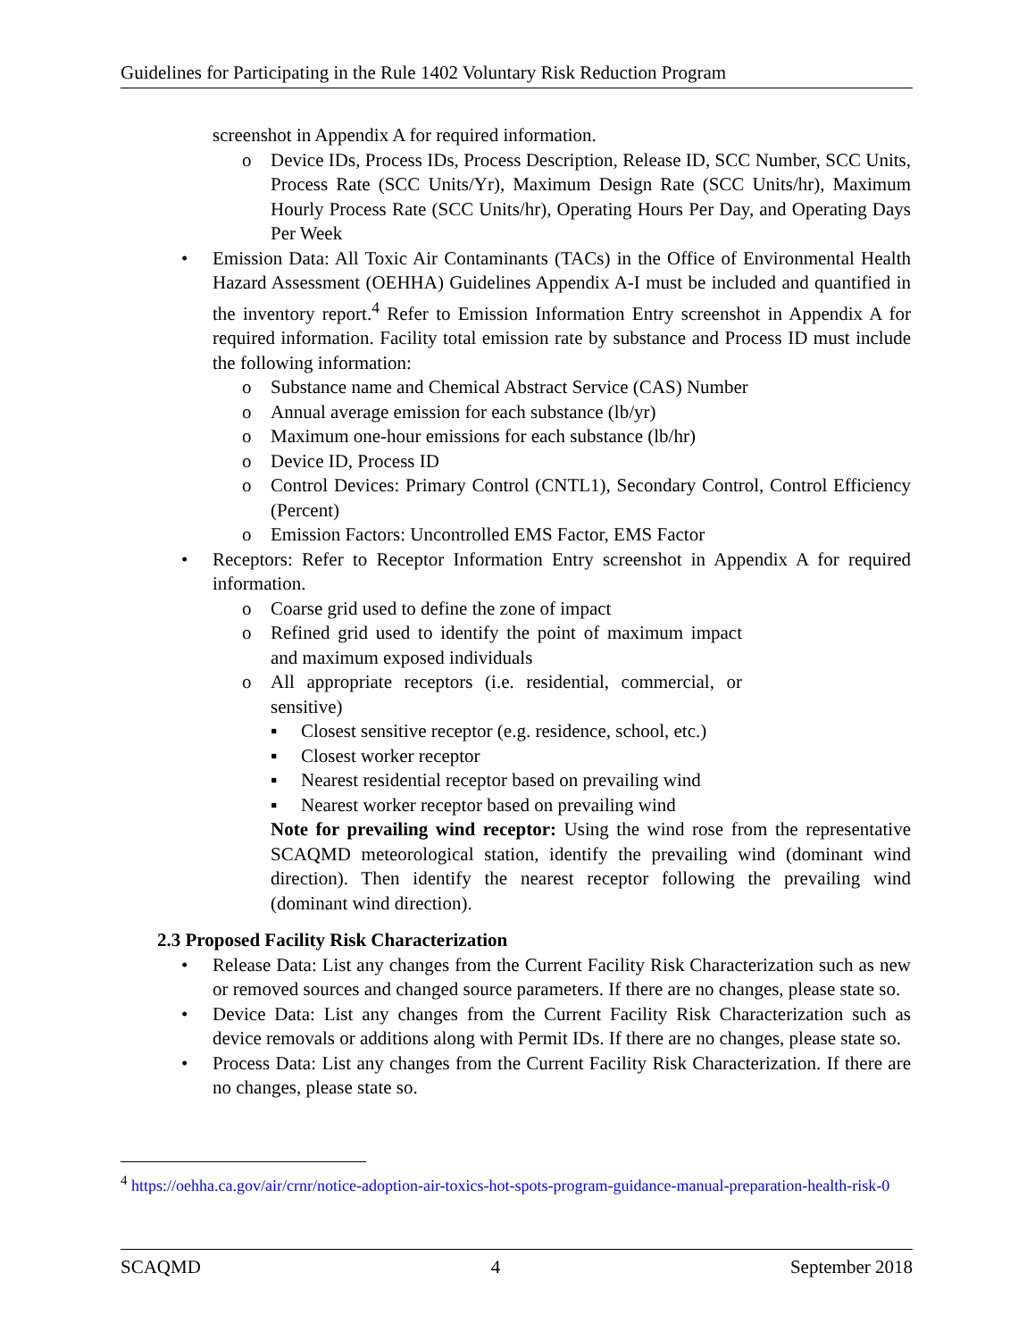Guidelines for Participating in the Rule 1402 Voluntary Risk Reduction Program
screenshot in Appendix A for required information.
o Device IDs, Process IDs, Process Description, Release ID, SCC Number, SCC Units, Process Rate (SCC Units/Yr), Maximum Design Rate (SCC Units/hr), Maximum Hourly Process Rate (SCC Units/hr), Operating Hours Per Day, and Operating Days Per Week
• Emission Data: All Toxic Air Contaminants (TACs) in the Office of Environmental Health Hazard Assessment (OEHHA) Guidelines Appendix A-I must be included and quantified in the inventory report.<sup>4</sup> Refer to Emission Information Entry screenshot in Appendix A for required information. Facility total emission rate by substance and Process ID must include the following information:
o Substance name and Chemical Abstract Service (CAS) Number
o Annual average emission for each substance (lb/yr)
o Maximum one-hour emissions for each substance (lb/hr)
o Device ID, Process ID
o Control Devices: Primary Control (CNTL1), Secondary Control, Control Efficiency (Percent)
o Emission Factors: Uncontrolled EMS Factor, EMS Factor
• Receptors: Refer to Receptor Information Entry screenshot in Appendix A for required information.
o Coarse grid used to define the zone of impact
o Refined grid used to identify the point of maximum impact and maximum exposed individuals
o All appropriate receptors (i.e. residential, commercial, or sensitive)
▪ Closest sensitive receptor (e.g. residence, school, etc.)
▪ Closest worker receptor
▪ Nearest residential receptor based on prevailing wind
▪ Nearest worker receptor based on prevailing wind
Note for prevailing wind receptor: Using the wind rose from the representative SCAQMD meteorological station, identify the prevailing wind (dominant wind direction). Then identify the nearest receptor following the prevailing wind (dominant wind direction).
2.3 Proposed Facility Risk Characterization
• Release Data: List any changes from the Current Facility Risk Characterization such as new or removed sources and changed source parameters. If there are no changes, please state so.
• Device Data: List any changes from the Current Facility Risk Characterization such as device removals or additions along with Permit IDs. If there are no changes, please state so.
• Process Data: List any changes from the Current Facility Risk Characterization. If there are no changes, please state so.
<sup>4</sup> https://oehha.ca.gov/air/crnr/notice-adoption-air-toxics-hot-spots-program-guidance-manual-preparation-health-risk-0
SCAQMD 4 September 2018